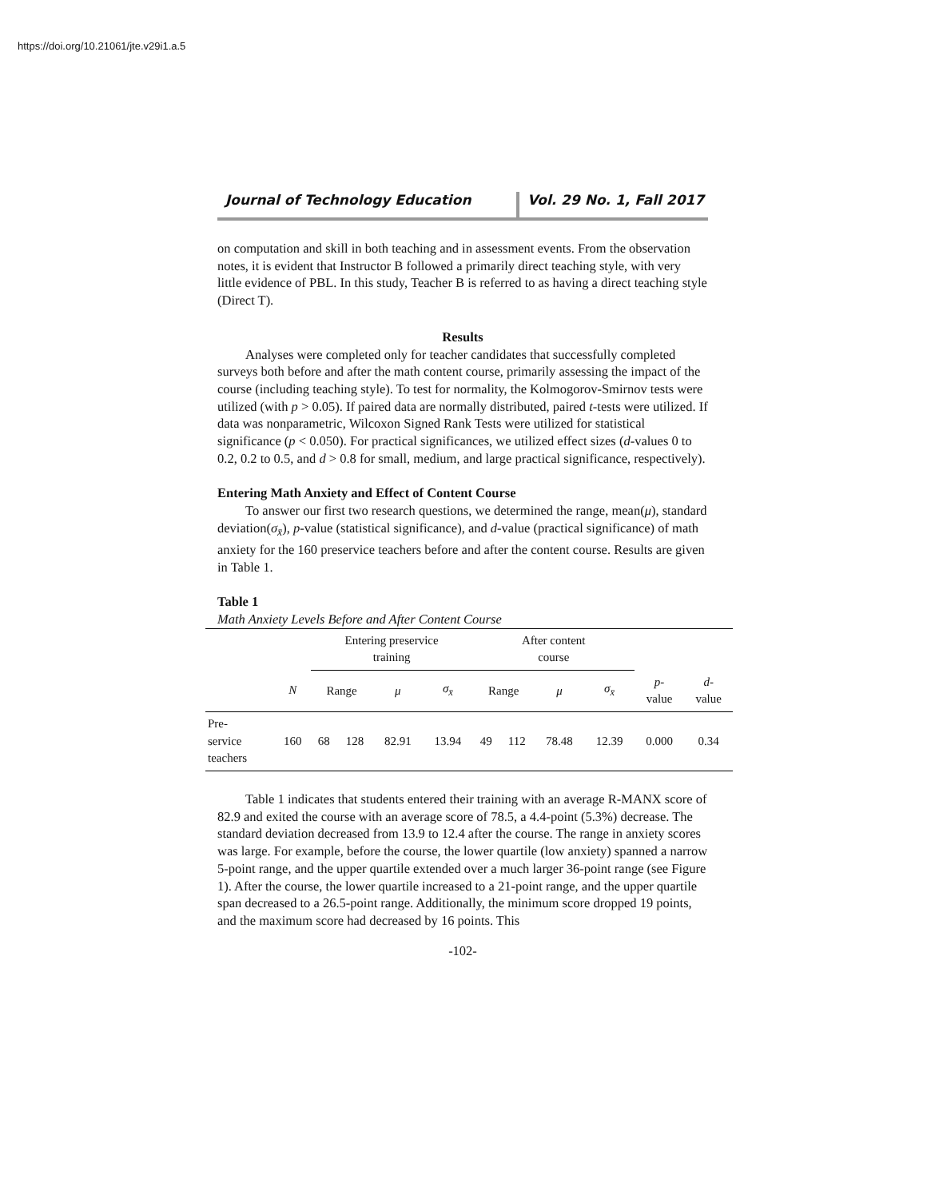https://doi.org/10.21061/jte.v29i1.a.5
Journal of Technology Education Vol. 29 No. 1, Fall 2017
on computation and skill in both teaching and in assessment events. From the observation notes, it is evident that Instructor B followed a primarily direct teaching style, with very little evidence of PBL. In this study, Teacher B is referred to as having a direct teaching style (Direct T).
Results
Analyses were completed only for teacher candidates that successfully completed surveys both before and after the math content course, primarily assessing the impact of the course (including teaching style). To test for normality, the Kolmogorov-Smirnov tests were utilized (with p > 0.05). If paired data are normally distributed, paired t-tests were utilized. If data was nonparametric, Wilcoxon Signed Rank Tests were utilized for statistical significance (p < 0.050). For practical significances, we utilized effect sizes (d-values 0 to 0.2, 0.2 to 0.5, and d > 0.8 for small, medium, and large practical significance, respectively).
Entering Math Anxiety and Effect of Content Course
To answer our first two research questions, we determined the range, mean(μ), standard deviation(σ<sub>x̄</sub>), p-value (statistical significance), and d-value (practical significance) of math anxiety for the 160 preservice teachers before and after the content course. Results are given in Table 1.
Table 1
Math Anxiety Levels Before and After Content Course
| | | Entering preservice training | | | | After content course | | | | | |
| --- | --- | --- | --- | --- | --- | --- | --- | --- | --- | --- | --- |
| | N | Range | | μ | σ<sub>x̄</sub> | Range | | μ | σ<sub>x̄</sub> | p - value | d - value |
| Pre- service teachers | 160 | 68 | 128 | 82.91 | 13.94 | 49 | 112 | 78.48 | 12.39 | 0.000 | 0.34 |
Table 1 indicates that students entered their training with an average R-MANX score of 82.9 and exited the course with an average score of 78.5, a 4.4-point (5.3%) decrease. The standard deviation decreased from 13.9 to 12.4 after the course. The range in anxiety scores was large. For example, before the course, the lower quartile (low anxiety) spanned a narrow 5-point range, and the upper quartile extended over a much larger 36-point range (see Figure 1). After the course, the lower quartile increased to a 21-point range, and the upper quartile span decreased to a 26.5-point range. Additionally, the minimum score dropped 19 points, and the maximum score had decreased by 16 points. This
-102-